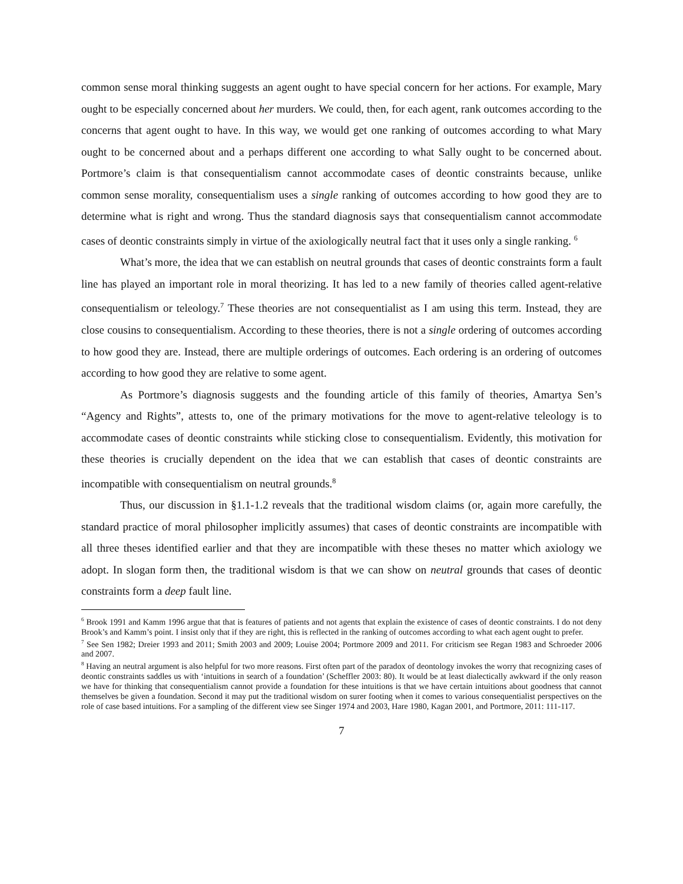common sense moral thinking suggests an agent ought to have special concern for her actions. For example, Mary ought to be especially concerned about her murders. We could, then, for each agent, rank outcomes according to the concerns that agent ought to have. In this way, we would get one ranking of outcomes according to what Mary ought to be concerned about and a perhaps different one according to what Sally ought to be concerned about. Portmore’s claim is that consequentialism cannot accommodate cases of deontic constraints because, unlike common sense morality, consequentialism uses a single ranking of outcomes according to how good they are to determine what is right and wrong. Thus the standard diagnosis says that consequentialism cannot accommodate cases of deontic constraints simply in virtue of the axiologically neutral fact that it uses only a single ranking. <sup>6</sup>
What’s more, the idea that we can establish on neutral grounds that cases of deontic constraints form a fault line has played an important role in moral theorizing. It has led to a new family of theories called agent-relative consequentialism or teleology.<sup>7</sup> These theories are not consequentialist as I am using this term. Instead, they are close cousins to consequentialism. According to these theories, there is not a single ordering of outcomes according to how good they are. Instead, there are multiple orderings of outcomes. Each ordering is an ordering of outcomes according to how good they are relative to some agent.
As Portmore’s diagnosis suggests and the founding article of this family of theories, Amartya Sen’s “Agency and Rights”, attests to, one of the primary motivations for the move to agent-relative teleology is to accommodate cases of deontic constraints while sticking close to consequentialism. Evidently, this motivation for these theories is crucially dependent on the idea that we can establish that cases of deontic constraints are incompatible with consequentialism on neutral grounds.<sup>8</sup>
Thus, our discussion in §1.1-1.2 reveals that the traditional wisdom claims (or, again more carefully, the standard practice of moral philosopher implicitly assumes) that cases of deontic constraints are incompatible with all three theses identified earlier and that they are incompatible with these theses no matter which axiology we adopt. In slogan form then, the traditional wisdom is that we can show on neutral grounds that cases of deontic constraints form a deep fault line.
<sup>6</sup> Brook 1991 and Kamm 1996 argue that that is features of patients and not agents that explain the existence of cases of deontic constraints. I do not deny Brook’s and Kamm’s point. I insist only that if they are right, this is reflected in the ranking of outcomes according to what each agent ought to prefer.
<sup>7</sup> See Sen 1982; Dreier 1993 and 2011; Smith 2003 and 2009; Louise 2004; Portmore 2009 and 2011. For criticism see Regan 1983 and Schroeder 2006 and 2007.
<sup>8</sup> Having an neutral argument is also helpful for two more reasons. First often part of the paradox of deontology invokes the worry that recognizing cases of deontic constraints saddles us with ‘intuitions in search of a foundation’ (Scheffler 2003: 80). It would be at least dialectically awkward if the only reason we have for thinking that consequentialism cannot provide a foundation for these intuitions is that we have certain intuitions about goodness that cannot themselves be given a foundation. Second it may put the traditional wisdom on surer footing when it comes to various consequentialist perspectives on the role of case based intuitions. For a sampling of the different view see Singer 1974 and 2003, Hare 1980, Kagan 2001, and Portmore, 2011: 111-117.
7